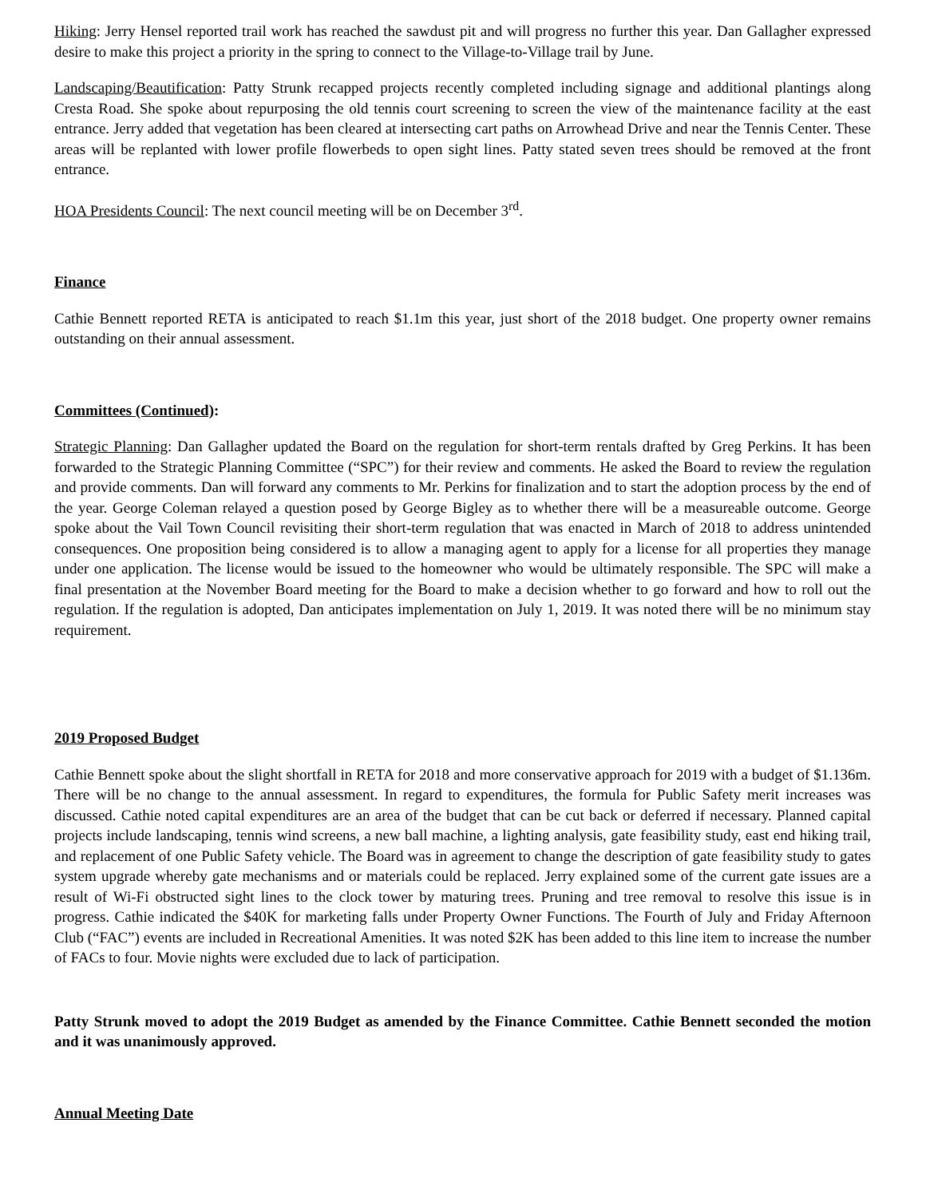Hiking: Jerry Hensel reported trail work has reached the sawdust pit and will progress no further this year. Dan Gallagher expressed desire to make this project a priority in the spring to connect to the Village-to-Village trail by June.
Landscaping/Beautification: Patty Strunk recapped projects recently completed including signage and additional plantings along Cresta Road. She spoke about repurposing the old tennis court screening to screen the view of the maintenance facility at the east entrance. Jerry added that vegetation has been cleared at intersecting cart paths on Arrowhead Drive and near the Tennis Center. These areas will be replanted with lower profile flowerbeds to open sight lines. Patty stated seven trees should be removed at the front entrance.
HOA Presidents Council: The next council meeting will be on December 3<sup>rd</sup>.
Finance
Cathie Bennett reported RETA is anticipated to reach $1.1m this year, just short of the 2018 budget. One property owner remains outstanding on their annual assessment.
Committees (Continued):
Strategic Planning: Dan Gallagher updated the Board on the regulation for short-term rentals drafted by Greg Perkins. It has been forwarded to the Strategic Planning Committee (“SPC”) for their review and comments. He asked the Board to review the regulation and provide comments. Dan will forward any comments to Mr. Perkins for finalization and to start the adoption process by the end of the year. George Coleman relayed a question posed by George Bigley as to whether there will be a measureable outcome. George spoke about the Vail Town Council revisiting their short-term regulation that was enacted in March of 2018 to address unintended consequences. One proposition being considered is to allow a managing agent to apply for a license for all properties they manage under one application. The license would be issued to the homeowner who would be ultimately responsible. The SPC will make a final presentation at the November Board meeting for the Board to make a decision whether to go forward and how to roll out the regulation. If the regulation is adopted, Dan anticipates implementation on July 1, 2019. It was noted there will be no minimum stay requirement.
2019 Proposed Budget
Cathie Bennett spoke about the slight shortfall in RETA for 2018 and more conservative approach for 2019 with a budget of $1.136m. There will be no change to the annual assessment. In regard to expenditures, the formula for Public Safety merit increases was discussed. Cathie noted capital expenditures are an area of the budget that can be cut back or deferred if necessary. Planned capital projects include landscaping, tennis wind screens, a new ball machine, a lighting analysis, gate feasibility study, east end hiking trail, and replacement of one Public Safety vehicle. The Board was in agreement to change the description of gate feasibility study to gates system upgrade whereby gate mechanisms and or materials could be replaced. Jerry explained some of the current gate issues are a result of Wi-Fi obstructed sight lines to the clock tower by maturing trees. Pruning and tree removal to resolve this issue is in progress. Cathie indicated the $40K for marketing falls under Property Owner Functions. The Fourth of July and Friday Afternoon Club (“FAC”) events are included in Recreational Amenities. It was noted $2K has been added to this line item to increase the number of FACs to four. Movie nights were excluded due to lack of participation.
Patty Strunk moved to adopt the 2019 Budget as amended by the Finance Committee. Cathie Bennett seconded the motion and it was unanimously approved.
Annual Meeting Date